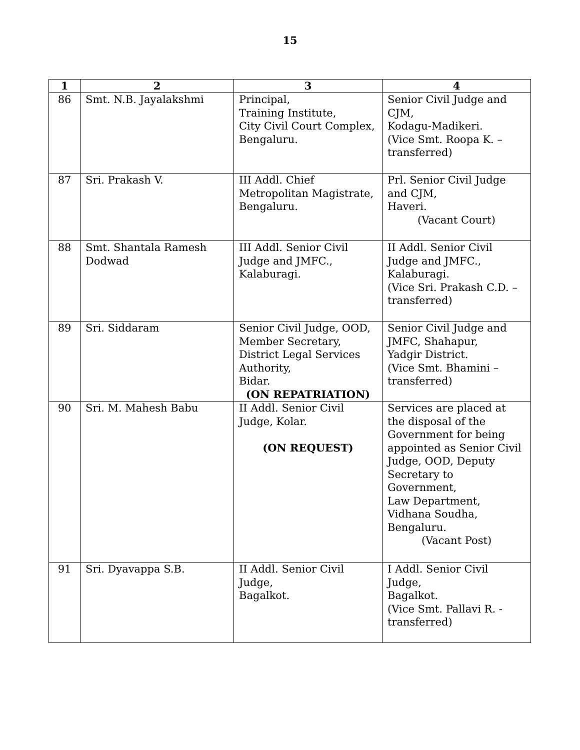15
| 1 | 2 | 3 | 4 |
| --- | --- | --- | --- |
| 86 | Smt. N.B. Jayalakshmi | Principal, Training Institute, City Civil Court Complex, Bengaluru. | Senior Civil Judge and CJM, Kodagu-Madikeri. (Vice Smt. Roopa K. – transferred) |
| 87 | Sri. Prakash V. | III Addl. Chief Metropolitan Magistrate, Bengaluru. | Prl. Senior Civil Judge and CJM, Haveri. (Vacant Court) |
| 88 | Smt. Shantala Ramesh Dodwad | III Addl. Senior Civil Judge and JMFC., Kalaburagi. | II Addl. Senior Civil Judge and JMFC., Kalaburagi. (Vice Sri. Prakash C.D. – transferred) |
| 89 | Sri. Siddaram | Senior Civil Judge, OOD, Member Secretary, District Legal Services Authority, Bidar. (ON REPATRIATION) | Senior Civil Judge and JMFC, Shahapur, Yadgir District. (Vice Smt. Bhamini – transferred) |
| 90 | Sri. M. Mahesh Babu | II Addl. Senior Civil Judge, Kolar. (ON REQUEST) | Services are placed at the disposal of the Government for being appointed as Senior Civil Judge, OOD, Deputy Secretary to Government, Law Department, Vidhana Soudha, Bengaluru. (Vacant Post) |
| 91 | Sri. Dyavappa S.B. | II Addl. Senior Civil Judge, Bagalkot. | I Addl. Senior Civil Judge, Bagalkot. (Vice Smt. Pallavi R. - transferred) |